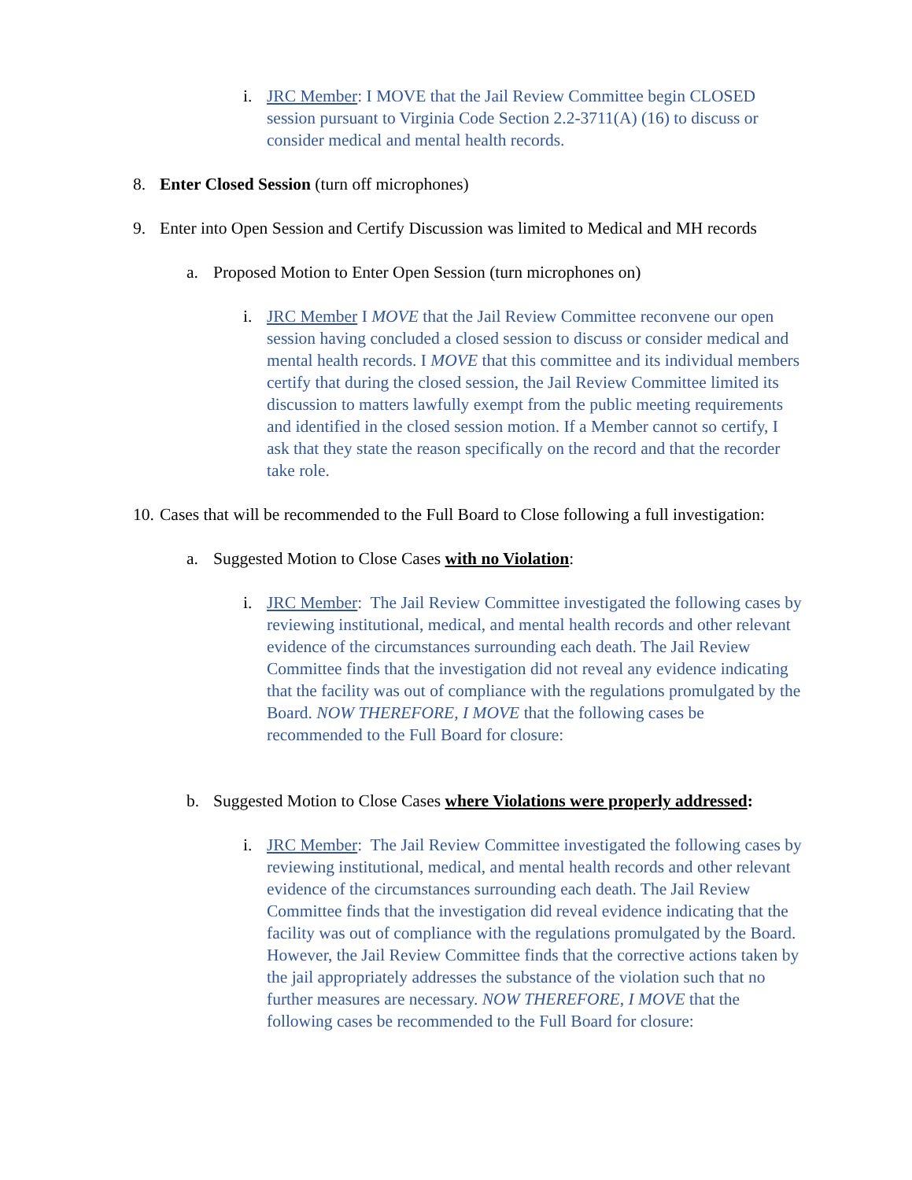i. JRC Member: I MOVE that the Jail Review Committee begin CLOSED session pursuant to Virginia Code Section 2.2-3711(A) (16) to discuss or consider medical and mental health records.
8. Enter Closed Session (turn off microphones)
9. Enter into Open Session and Certify Discussion was limited to Medical and MH records
a. Proposed Motion to Enter Open Session (turn microphones on)
i. JRC Member I MOVE that the Jail Review Committee reconvene our open session having concluded a closed session to discuss or consider medical and mental health records. I MOVE that this committee and its individual members certify that during the closed session, the Jail Review Committee limited its discussion to matters lawfully exempt from the public meeting requirements and identified in the closed session motion. If a Member cannot so certify, I ask that they state the reason specifically on the record and that the recorder take role.
10.
Cases that will be recommended to the Full Board to Close following a full investigation:
a. Suggested Motion to Close Cases with no Violation:
i. JRC Member: The Jail Review Committee investigated the following cases by reviewing institutional, medical, and mental health records and other relevant evidence of the circumstances surrounding each death. The Jail Review Committee finds that the investigation did not reveal any evidence indicating that the facility was out of compliance with the regulations promulgated by the Board. NOW THEREFORE, I MOVE that the following cases be recommended to the Full Board for closure:
b. Suggested Motion to Close Cases where Violations were properly addressed:
i. JRC Member: The Jail Review Committee investigated the following cases by reviewing institutional, medical, and mental health records and other relevant evidence of the circumstances surrounding each death. The Jail Review Committee finds that the investigation did reveal evidence indicating that the facility was out of compliance with the regulations promulgated by the Board. However, the Jail Review Committee finds that the corrective actions taken by the jail appropriately addresses the substance of the violation such that no further measures are necessary. NOW THEREFORE, I MOVE that the following cases be recommended to the Full Board for closure: